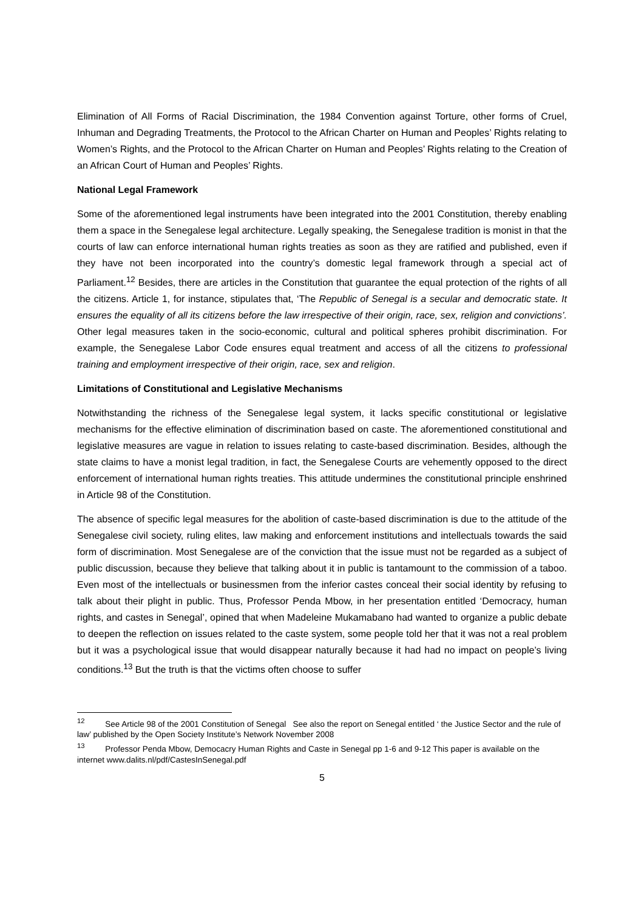Elimination of All Forms of Racial Discrimination, the 1984 Convention against Torture, other forms of Cruel, Inhuman and Degrading Treatments, the Protocol to the African Charter on Human and Peoples’ Rights relating to Women’s Rights, and the Protocol to the African Charter on Human and Peoples’ Rights relating to the Creation of an African Court of Human and Peoples’ Rights.
National Legal Framework
Some of the aforementioned legal instruments have been integrated into the 2001 Constitution, thereby enabling them a space in the Senegalese legal architecture. Legally speaking, the Senegalese tradition is monist in that the courts of law can enforce international human rights treaties as soon as they are ratified and published, even if they have not been incorporated into the country’s domestic legal framework through a special act of Parliament.<sup>12</sup> Besides, there are articles in the Constitution that guarantee the equal protection of the rights of all the citizens. Article 1, for instance, stipulates that, ‘The Republic of Senegal is a secular and democratic state. It ensures the equality of all its citizens before the law irrespective of their origin, race, sex, religion and convictions’. Other legal measures taken in the socio-economic, cultural and political spheres prohibit discrimination. For example, the Senegalese Labor Code ensures equal treatment and access of all the citizens to professional training and employment irrespective of their origin, race, sex and religion.
Limitations of Constitutional and Legislative Mechanisms
Notwithstanding the richness of the Senegalese legal system, it lacks specific constitutional or legislative mechanisms for the effective elimination of discrimination based on caste. The aforementioned constitutional and legislative measures are vague in relation to issues relating to caste-based discrimination. Besides, although the state claims to have a monist legal tradition, in fact, the Senegalese Courts are vehemently opposed to the direct enforcement of international human rights treaties. This attitude undermines the constitutional principle enshrined in Article 98 of the Constitution.
The absence of specific legal measures for the abolition of caste-based discrimination is due to the attitude of the Senegalese civil society, ruling elites, law making and enforcement institutions and intellectuals towards the said form of discrimination. Most Senegalese are of the conviction that the issue must not be regarded as a subject of public discussion, because they believe that talking about it in public is tantamount to the commission of a taboo. Even most of the intellectuals or businessmen from the inferior castes conceal their social identity by refusing to talk about their plight in public. Thus, Professor Penda Mbow, in her presentation entitled ‘Democracy, human rights, and castes in Senegal’, opined that when Madeleine Mukamabano had wanted to organize a public debate to deepen the reflection on issues related to the caste system, some people told her that it was not a real problem but it was a psychological issue that would disappear naturally because it had had no impact on people’s living conditions.<sup>13</sup> But the truth is that the victims often choose to suffer
<sup>12</sup> See Article 98 of the 2001 Constitution of Senegal See also the report on Senegal entitled ‘ the Justice Sector and the rule of law’ published by the Open Society Institute’s Network November 2008
<sup>13</sup> Professor Penda Mbow, Democacry Human Rights and Caste in Senegal pp 1-6 and 9-12 This paper is available on the internet www.dalits.nl/pdf/CastesInSenegal.pdf
5